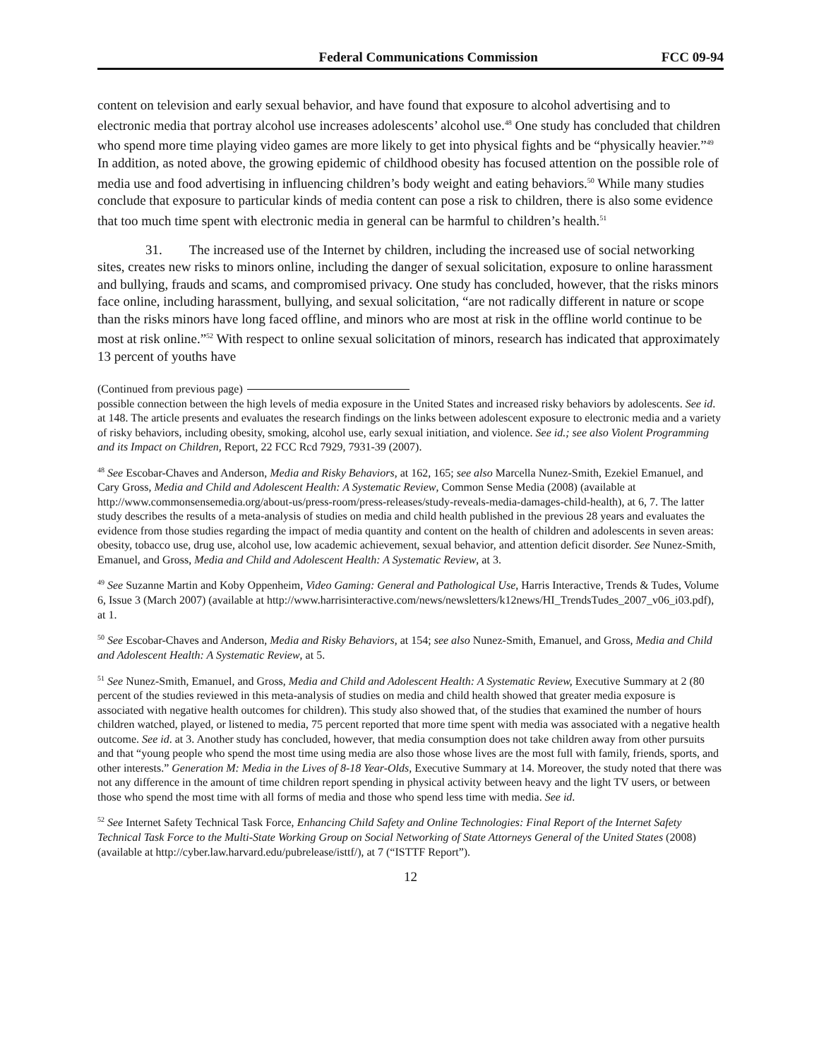Federal Communications Commission FCC 09-94
content on television and early sexual behavior, and have found that exposure to alcohol advertising and to electronic media that portray alcohol use increases adolescents’ alcohol use.<sup>48</sup> One study has concluded that children who spend more time playing video games are more likely to get into physical fights and be “physically heavier.”<sup>49</sup> In addition, as noted above, the growing epidemic of childhood obesity has focused attention on the possible role of media use and food advertising in influencing children’s body weight and eating behaviors.<sup>50</sup> While many studies conclude that exposure to particular kinds of media content can pose a risk to children, there is also some evidence that too much time spent with electronic media in general can be harmful to children’s health.<sup>51</sup>
31. The increased use of the Internet by children, including the increased use of social networking sites, creates new risks to minors online, including the danger of sexual solicitation, exposure to online harassment and bullying, frauds and scams, and compromised privacy. One study has concluded, however, that the risks minors face online, including harassment, bullying, and sexual solicitation, “are not radically different in nature or scope than the risks minors have long faced offline, and minors who are most at risk in the offline world continue to be most at risk online.”<sup>52</sup> With respect to online sexual solicitation of minors, research has indicated that approximately 13 percent of youths have
(Continued from previous page)
possible connection between the high levels of media exposure in the United States and increased risky behaviors by adolescents. See id. at 148. The article presents and evaluates the research findings on the links between adolescent exposure to electronic media and a variety of risky behaviors, including obesity, smoking, alcohol use, early sexual initiation, and violence. See id.; see also Violent Programming and its Impact on Children, Report, 22 FCC Rcd 7929, 7931-39 (2007).
<sup>48</sup> See Escobar-Chaves and Anderson, Media and Risky Behaviors, at 162, 165; see also Marcella Nunez-Smith, Ezekiel Emanuel, and Cary Gross, Media and Child and Adolescent Health: A Systematic Review, Common Sense Media (2008) (available at http://www.commonsensemedia.org/about-us/press-room/press-releases/study-reveals-media-damages-child-health), at 6, 7. The latter study describes the results of a meta-analysis of studies on media and child health published in the previous 28 years and evaluates the evidence from those studies regarding the impact of media quantity and content on the health of children and adolescents in seven areas: obesity, tobacco use, drug use, alcohol use, low academic achievement, sexual behavior, and attention deficit disorder. See Nunez-Smith, Emanuel, and Gross, Media and Child and Adolescent Health: A Systematic Review, at 3.
<sup>49</sup> See Suzanne Martin and Koby Oppenheim, Video Gaming: General and Pathological Use, Harris Interactive, Trends & Tudes, Volume 6, Issue 3 (March 2007) (available at http://www.harrisinteractive.com/news/newsletters/k12news/HI_TrendsTudes_2007_v06_i03.pdf), at 1.
<sup>50</sup> See Escobar-Chaves and Anderson, Media and Risky Behaviors, at 154; see also Nunez-Smith, Emanuel, and Gross, Media and Child and Adolescent Health: A Systematic Review, at 5.
<sup>51</sup> See Nunez-Smith, Emanuel, and Gross, Media and Child and Adolescent Health: A Systematic Review, Executive Summary at 2 (80 percent of the studies reviewed in this meta-analysis of studies on media and child health showed that greater media exposure is associated with negative health outcomes for children). This study also showed that, of the studies that examined the number of hours children watched, played, or listened to media, 75 percent reported that more time spent with media was associated with a negative health outcome. See id. at 3. Another study has concluded, however, that media consumption does not take children away from other pursuits and that “young people who spend the most time using media are also those whose lives are the most full with family, friends, sports, and other interests.” Generation M: Media in the Lives of 8-18 Year-Olds, Executive Summary at 14. Moreover, the study noted that there was not any difference in the amount of time children report spending in physical activity between heavy and the light TV users, or between those who spend the most time with all forms of media and those who spend less time with media. See id.
<sup>52</sup> See Internet Safety Technical Task Force, Enhancing Child Safety and Online Technologies: Final Report of the Internet Safety Technical Task Force to the Multi-State Working Group on Social Networking of State Attorneys General of the United States (2008) (available at http://cyber.law.harvard.edu/pubrelease/isttf/), at 7 (“ISTTF Report”).
12